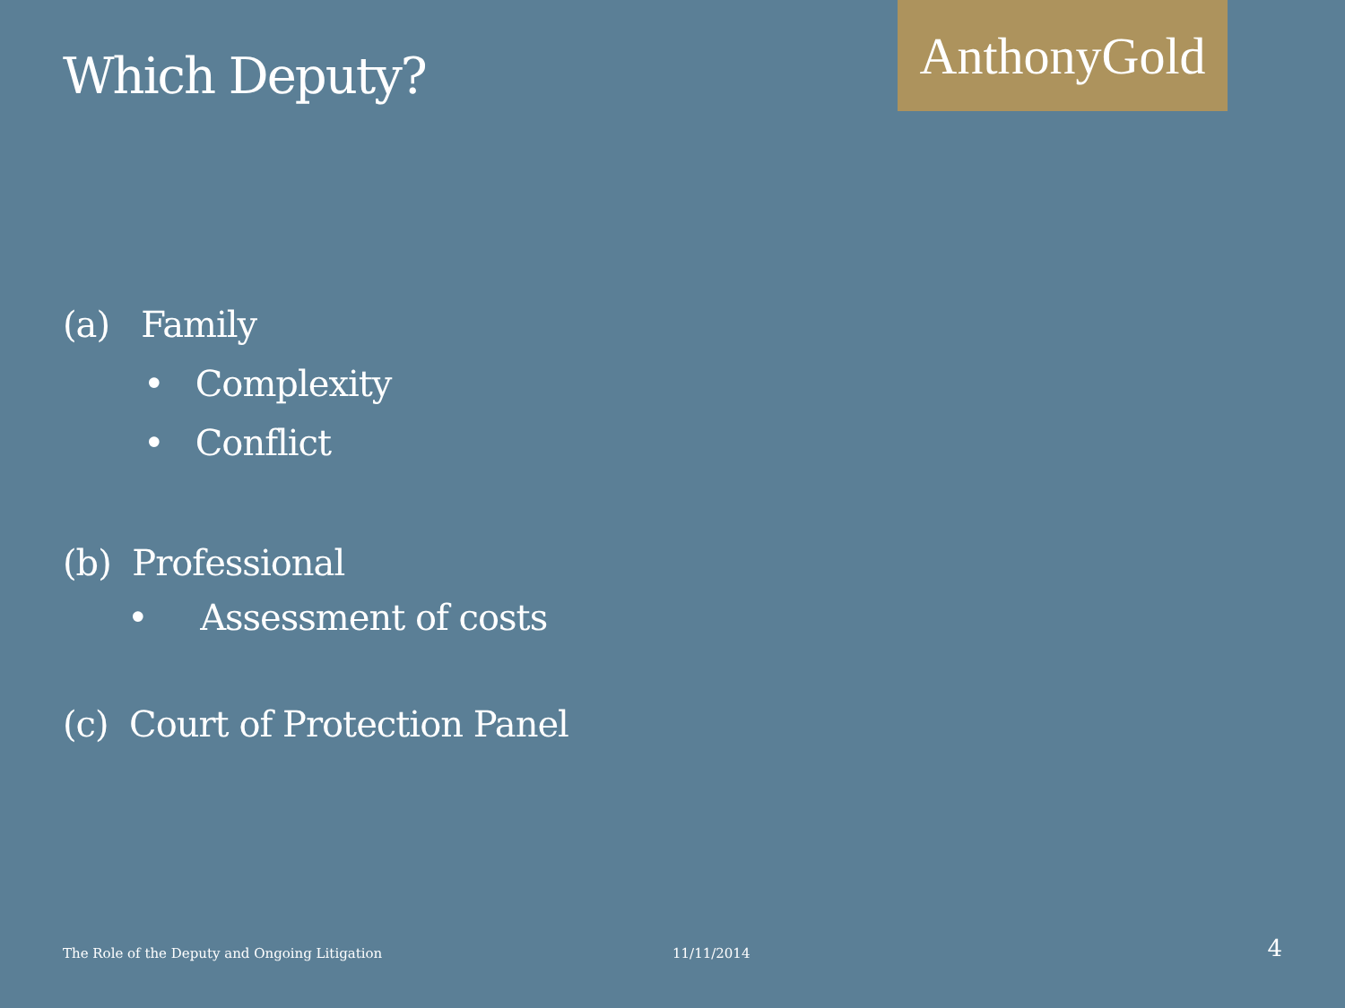Which Deputy?
AnthonyGold
(a) Family
• Complexity
• Conflict
(b) Professional
• Assessment of costs
(c) Court of Protection Panel
The Role of the Deputy and Ongoing Litigation 11/11/2014 4